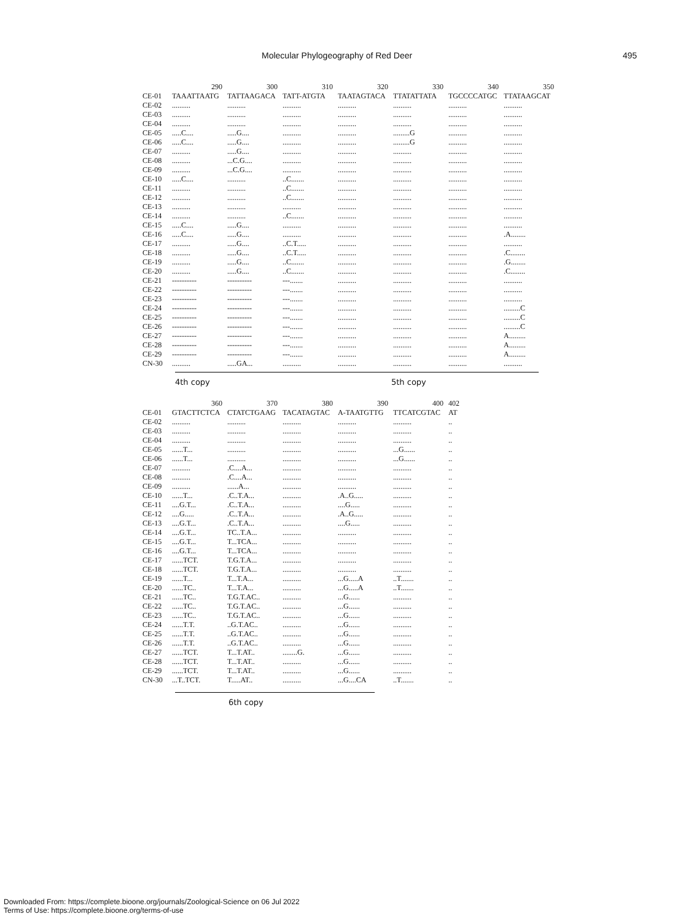Molecular Phylogeography of Red Deer 495
| | 290 | 300 | 310 | 320 | 330 | 340 | 350 |
| --- | --- | --- | --- | --- | --- | --- | --- |
| CE-01 | TAAATTAATG | TATTAAGACA | TATT-ATGTA | TAATAGTACA | TTATATTATA | TGCCCCATGC | TTATAAGCAT |
| CE-02 | .......... | .......... | .......... | .......... | .......... | .......... | .......... |
| CE-03 | .......... | .......... | .......... | .......... | .......... | .......... | .......... |
| CE-04 | .......... | .......... | .......... | .......... | .......... | .......... | .......... |
| CE-05 | .....C.... | .....G.... | .......... | .......... | .........G | .......... | .......... |
| CE-06 | .....C.... | .....G.... | .......... | .......... | .........G | .......... | .......... |
| CE-07 | .......... | .....G.... | .......... | .......... | .......... | .......... | .......... |
| CE-08 | .......... | ...C.G.... | .......... | .......... | .......... | .......... | .......... |
| CE-09 | .......... | ...C.G.... | .......... | .......... | .......... | .......... | .......... |
| CE-10 | .....C.... | .......... | ..C....... | .......... | .......... | .......... | .......... |
| CE-11 | .......... | .......... | ..C....... | .......... | .......... | .......... | .......... |
| CE-12 | .......... | .......... | ..C....... | .......... | .......... | .......... | .......... |
| CE-13 | .......... | .......... | .......... | .......... | .......... | .......... | .......... |
| CE-14 | .......... | .......... | ..C....... | .......... | .......... | .......... | .......... |
| CE-15 | .....C.... | .....G.... | .......... | .......... | .......... | .......... | .......... |
| CE-16 | .....C.... | .....G.... | .......... | .......... | .......... | .......... | .A........ |
| CE-17 | .......... | .....G.... | ..C.T..... | .......... | .......... | .......... | .......... |
| CE-18 | .......... | .....G.... | ..C.T..... | .......... | .......... | .......... | .C........ |
| CE-19 | .......... | .....G.... | ..C....... | .......... | .......... | .......... | .G........ |
| CE-20 | .......... | .....G.... | ..C....... | .......... | .......... | .......... | .C........ |
| CE-21 | ---------- | ---------- | ---....... | .......... | .......... | .......... | .......... |
| CE-22 | ---------- | ---------- | ---....... | .......... | .......... | .......... | .......... |
| CE-23 | ---------- | ---------- | ---....... | .......... | .......... | .......... | .......... |
| CE-24 | ---------- | ---------- | ---....... | .......... | .......... | .......... | .........C |
| CE-25 | ---------- | ---------- | ---....... | .......... | .......... | .......... | .........C |
| CE-26 | ---------- | ---------- | ---....... | .......... | .......... | .......... | .........C |
| CE-27 | ---------- | ---------- | ---....... | .......... | .......... | .......... | A......... |
| CE-28 | ---------- | ---------- | ---....... | .......... | .......... | .......... | A......... |
| CE-29 | ---------- | ---------- | ---....... | .......... | .......... | .......... | A......... |
| CN-30 | .......... | .....GA... | .......... | .......... | .......... | .......... | .......... |
4th copy 5th copy
| | 360 | 370 | 380 | 390 | 400 | 402 |
| --- | --- | --- | --- | --- | --- | --- |
| CE-01 | GTACTTCTCA | CTATCTGAAG | TACATAGTAC | A-TAATGTTG | TTCATCGTAC | AT |
| CE-02 | .......... | .......... | .......... | .......... | .......... | .. |
| CE-03 | .......... | .......... | .......... | .......... | .......... | .. |
| CE-04 | .......... | .......... | .......... | .......... | .......... | .. |
| CE-05 | ......T... | .......... | .......... | .......... | ...G...... | .. |
| CE-06 | ......T... | .......... | .......... | .......... | ...G...... | .. |
| CE-07 | .......... | .C....A... | .......... | .......... | .......... | .. |
| CE-08 | .......... | .C....A... | .......... | .......... | .......... | .. |
| CE-09 | .......... | ......A... | .......... | .......... | .......... | .. |
| CE-10 | ......T... | .C..T.A... | .......... | .A..G..... | .......... | .. |
| CE-11 | ....G.T... | .C..T.A... | .......... | ....G..... | .......... | .. |
| CE-12 | ....G..... | .C..T.A... | .......... | .A..G..... | .......... | .. |
| CE-13 | ....G.T... | .C..T.A... | .......... | ....G..... | .......... | .. |
| CE-14 | ....G.T... | TC..T.A... | .......... | .......... | .......... | .. |
| CE-15 | ....G.T... | T...TCA... | .......... | .......... | .......... | .. |
| CE-16 | ....G.T... | T...TCA... | .......... | .......... | .......... | .. |
| CE-17 | ......TCT. | T.G.T.A... | .......... | .......... | .......... | .. |
| CE-18 | ......TCT. | T.G.T.A... | .......... | .......... | .......... | .. |
| CE-19 | ......T... | T...T.A... | .......... | ...G.....A | ..T....... | .. |
| CE-20 | ......TC.. | T...T.A... | .......... | ...G.....A | ..T....... | .. |
| CE-21 | ......TC.. | T.G.T.AC.. | .......... | ...G...... | .......... | .. |
| CE-22 | ......TC.. | T.G.T.AC.. | .......... | ...G...... | .......... | .. |
| CE-23 | ......TC.. | T.G.T.AC.. | .......... | ...G...... | .......... | .. |
| CE-24 | ......T.T. | ..G.T.AC.. | .......... | ...G...... | .......... | .. |
| CE-25 | ......T.T. | ..G.T.AC.. | .......... | ...G...... | .......... | .. |
| CE-26 | ......T.T. | ..G.T.AC.. | .......... | ...G...... | .......... | .. |
| CE-27 | ......TCT. | T...T.AT.. | ........G. | ...G...... | .......... | .. |
| CE-28 | ......TCT. | T...T.AT.. | .......... | ...G...... | .......... | .. |
| CE-29 | ......TCT. | T...T.AT.. | .......... | ...G...... | .......... | .. |
| CN-30 | ...T..TCT. | T.....AT.. | .......... | ...G....CA | ..T....... | .. |
6th copy
Downloaded From: https://complete.bioone.org/journals/Zoological-Science on 06 Jul 2022
Terms of Use: https://complete.bioone.org/terms-of-use